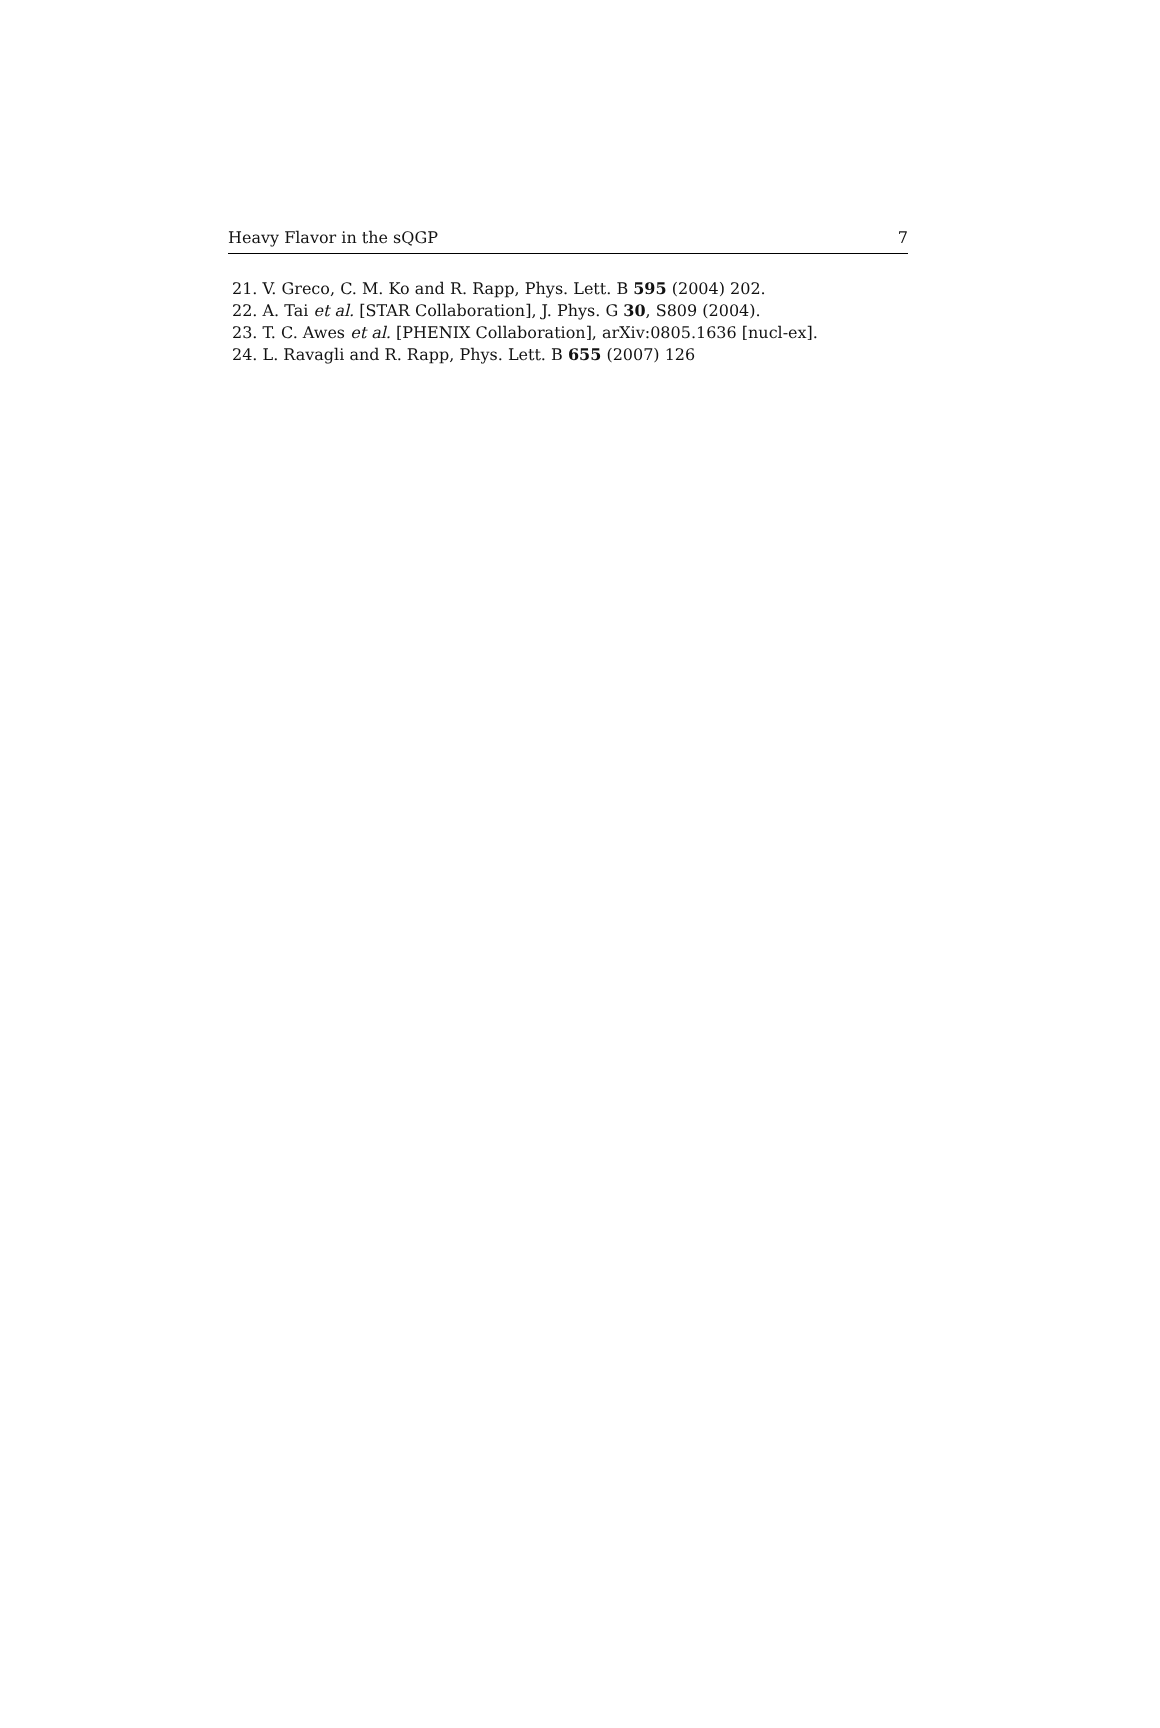Heavy Flavor in the sQGP 7
21. V. Greco, C. M. Ko and R. Rapp, Phys. Lett. B 595 (2004) 202.
22. A. Tai et al. [STAR Collaboration], J. Phys. G 30, S809 (2004).
23. T. C. Awes et al. [PHENIX Collaboration], arXiv:0805.1636 [nucl-ex].
24. L. Ravagli and R. Rapp, Phys. Lett. B 655 (2007) 126